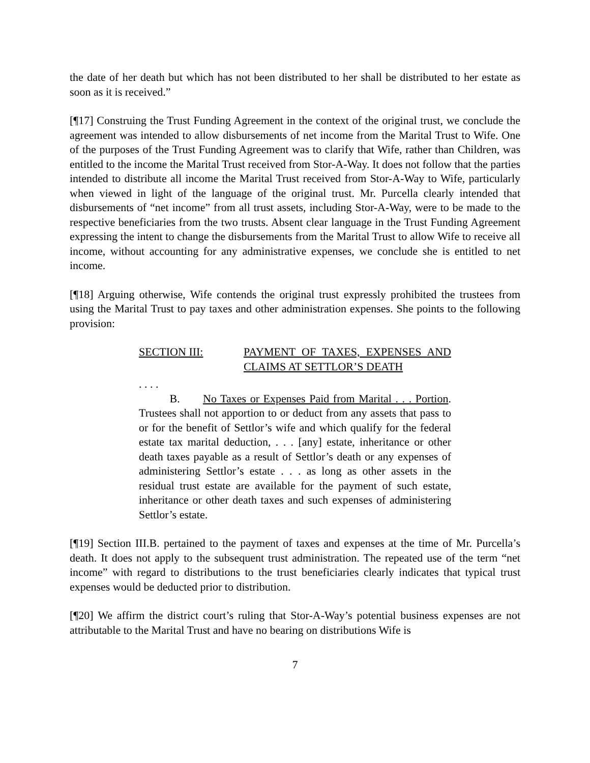the date of her death but which has not been distributed to her shall be distributed to her estate as soon as it is received.”
[¶17] Construing the Trust Funding Agreement in the context of the original trust, we conclude the agreement was intended to allow disbursements of net income from the Marital Trust to Wife. One of the purposes of the Trust Funding Agreement was to clarify that Wife, rather than Children, was entitled to the income the Marital Trust received from Stor-A-Way. It does not follow that the parties intended to distribute all income the Marital Trust received from Stor-A-Way to Wife, particularly when viewed in light of the language of the original trust. Mr. Purcella clearly intended that disbursements of “net income” from all trust assets, including Stor-A-Way, were to be made to the respective beneficiaries from the two trusts. Absent clear language in the Trust Funding Agreement expressing the intent to change the disbursements from the Marital Trust to allow Wife to receive all income, without accounting for any administrative expenses, we conclude she is entitled to net income.
[¶18] Arguing otherwise, Wife contends the original trust expressly prohibited the trustees from using the Marital Trust to pay taxes and other administration expenses. She points to the following provision:
SECTION III: PAYMENT OF TAXES, EXPENSES AND CLAIMS AT SETTLOR’S DEATH
. . . .
B. No Taxes or Expenses Paid from Marital . . . Portion. Trustees shall not apportion to or deduct from any assets that pass to or for the benefit of Settlor’s wife and which qualify for the federal estate tax marital deduction, . . . [any] estate, inheritance or other death taxes payable as a result of Settlor’s death or any expenses of administering Settlor’s estate . . . as long as other assets in the residual trust estate are available for the payment of such estate, inheritance or other death taxes and such expenses of administering Settlor’s estate.
[¶19] Section III.B. pertained to the payment of taxes and expenses at the time of Mr. Purcella’s death. It does not apply to the subsequent trust administration. The repeated use of the term “net income” with regard to distributions to the trust beneficiaries clearly indicates that typical trust expenses would be deducted prior to distribution.
[¶20] We affirm the district court’s ruling that Stor-A-Way’s potential business expenses are not attributable to the Marital Trust and have no bearing on distributions Wife is
7